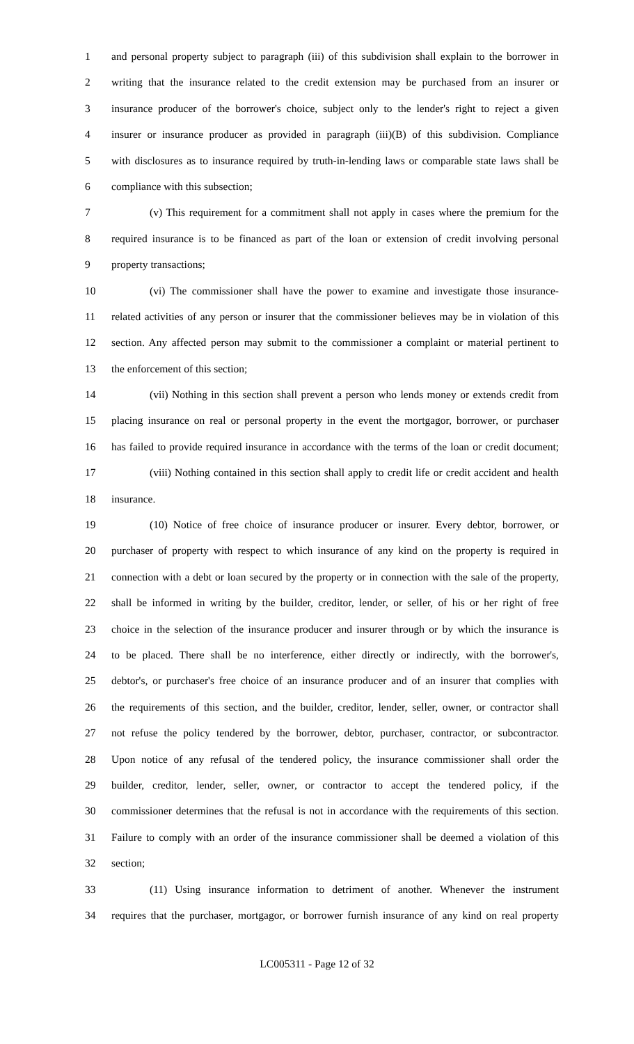1 and personal property subject to paragraph (iii) of this subdivision shall explain to the borrower in
2 writing that the insurance related to the credit extension may be purchased from an insurer or
3 insurance producer of the borrower's choice, subject only to the lender's right to reject a given
4 insurer or insurance producer as provided in paragraph (iii)(B) of this subdivision. Compliance
5 with disclosures as to insurance required by truth-in-lending laws or comparable state laws shall be
6 compliance with this subsection;
7 (v) This requirement for a commitment shall not apply in cases where the premium for the
8 required insurance is to be financed as part of the loan or extension of credit involving personal
9 property transactions;
10 (vi) The commissioner shall have the power to examine and investigate those insurance-
11 related activities of any person or insurer that the commissioner believes may be in violation of this
12 section. Any affected person may submit to the commissioner a complaint or material pertinent to
13 the enforcement of this section;
14 (vii) Nothing in this section shall prevent a person who lends money or extends credit from
15 placing insurance on real or personal property in the event the mortgagor, borrower, or purchaser
16 has failed to provide required insurance in accordance with the terms of the loan or credit document;
17 (viii) Nothing contained in this section shall apply to credit life or credit accident and health
18 insurance.
19 (10) Notice of free choice of insurance producer or insurer. Every debtor, borrower, or
20 purchaser of property with respect to which insurance of any kind on the property is required in
21 connection with a debt or loan secured by the property or in connection with the sale of the property,
22 shall be informed in writing by the builder, creditor, lender, or seller, of his or her right of free
23 choice in the selection of the insurance producer and insurer through or by which the insurance is
24 to be placed. There shall be no interference, either directly or indirectly, with the borrower's,
25 debtor's, or purchaser's free choice of an insurance producer and of an insurer that complies with
26 the requirements of this section, and the builder, creditor, lender, seller, owner, or contractor shall
27 not refuse the policy tendered by the borrower, debtor, purchaser, contractor, or subcontractor.
28 Upon notice of any refusal of the tendered policy, the insurance commissioner shall order the
29 builder, creditor, lender, seller, owner, or contractor to accept the tendered policy, if the
30 commissioner determines that the refusal is not in accordance with the requirements of this section.
31 Failure to comply with an order of the insurance commissioner shall be deemed a violation of this
32 section;
33 (11) Using insurance information to detriment of another. Whenever the instrument
34 requires that the purchaser, mortgagor, or borrower furnish insurance of any kind on real property
LC005311 - Page 12 of 32